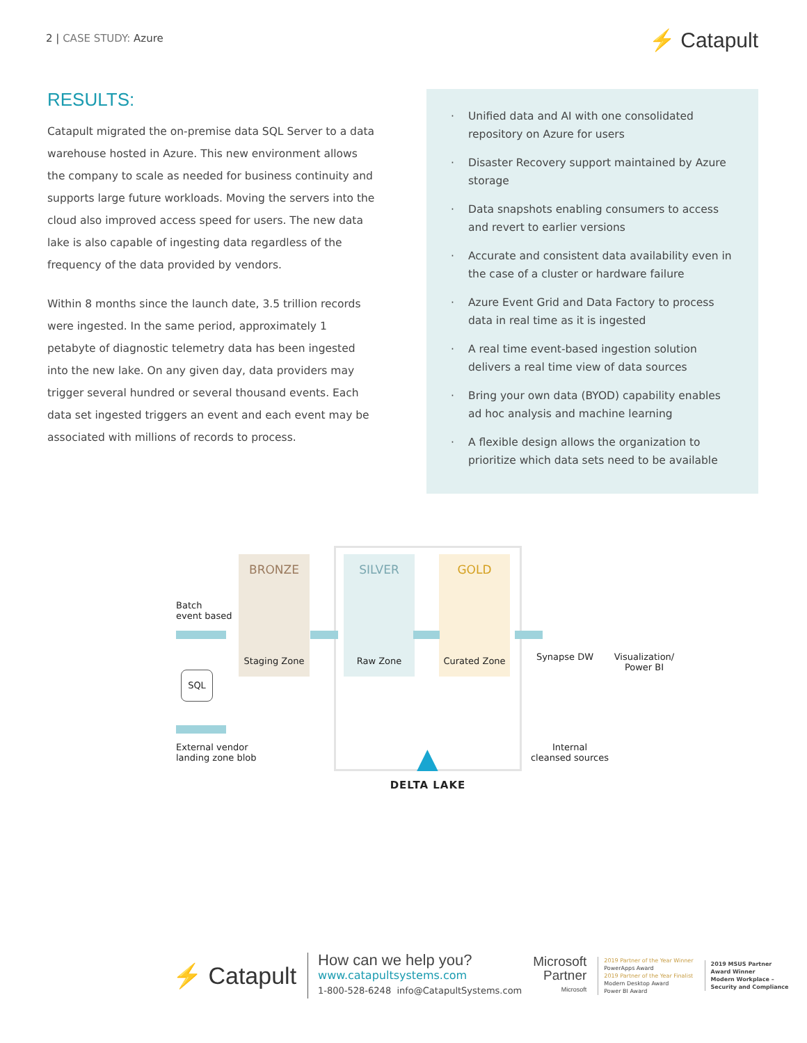2 | CASE STUDY: Azure
⚡ Catapult
RESULTS:
Catapult migrated the on-premise data SQL Server to a data warehouse hosted in Azure. This new environment allows the company to scale as needed for business continuity and supports large future workloads. Moving the servers into the cloud also improved access speed for users. The new data lake is also capable of ingesting data regardless of the frequency of the data provided by vendors.
Within 8 months since the launch date, 3.5 trillion records were ingested. In the same period, approximately 1 petabyte of diagnostic telemetry data has been ingested into the new lake. On any given day, data providers may trigger several hundred or several thousand events. Each data set ingested triggers an event and each event may be associated with millions of records to process.
· Unified data and AI with one consolidated repository on Azure for users
· Disaster Recovery support maintained by Azure storage
· Data snapshots enabling consumers to access and revert to earlier versions
· Accurate and consistent data availability even in the case of a cluster or hardware failure
· Azure Event Grid and Data Factory to process data in real time as it is ingested
· A real time event-based ingestion solution delivers a real time view of data sources
· Bring your own data (BYOD) capability enables ad hoc analysis and machine learning
· A flexible design allows the organization to prioritize which data sets need to be available
BRONZE SILVER GOLD
Batch
event based
Staging Zone Raw Zone Curated Zone Synapse DW
Visualization/
Power BI
SQL
External vendor
landing zone blob
▲
DELTA LAKE
Internal
cleansed sources
⚡ Catapult
How can we help you?
www.catapultsystems.com
1-800-528-6248 info@CatapultSystems.com
Microsoft
Partner
Microsoft
2019 Partner of the Year Winner
PowerApps Award
2019 Partner of the Year Finalist
Modern Desktop Award
Power BI Award
2019 MSUS Partner
Award Winner
Modern Workplace –
Security and Compliance